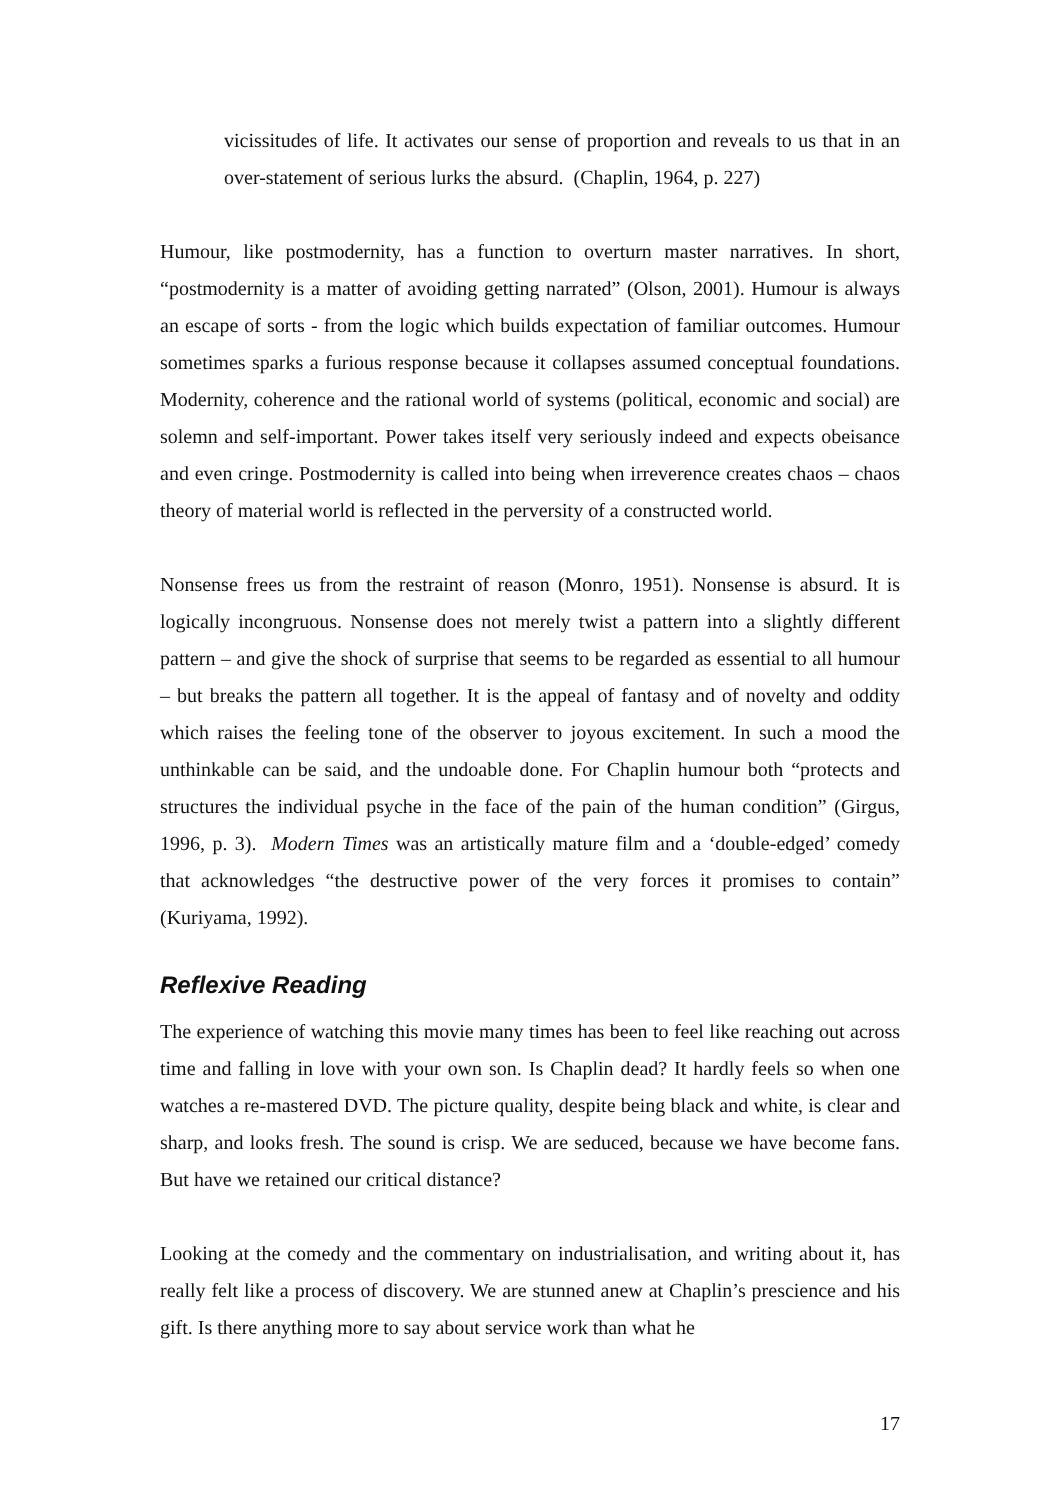vicissitudes of life. It activates our sense of proportion and reveals to us that in an over-statement of serious lurks the absurd. (Chaplin, 1964, p. 227)
Humour, like postmodernity, has a function to overturn master narratives. In short, “postmodernity is a matter of avoiding getting narrated” (Olson, 2001). Humour is always an escape of sorts - from the logic which builds expectation of familiar outcomes. Humour sometimes sparks a furious response because it collapses assumed conceptual foundations. Modernity, coherence and the rational world of systems (political, economic and social) are solemn and self-important. Power takes itself very seriously indeed and expects obeisance and even cringe. Postmodernity is called into being when irreverence creates chaos – chaos theory of material world is reflected in the perversity of a constructed world.
Nonsense frees us from the restraint of reason (Monro, 1951). Nonsense is absurd. It is logically incongruous. Nonsense does not merely twist a pattern into a slightly different pattern – and give the shock of surprise that seems to be regarded as essential to all humour – but breaks the pattern all together. It is the appeal of fantasy and of novelty and oddity which raises the feeling tone of the observer to joyous excitement. In such a mood the unthinkable can be said, and the undoable done. For Chaplin humour both “protects and structures the individual psyche in the face of the pain of the human condition” (Girgus, 1996, p. 3). Modern Times was an artistically mature film and a ‘double-edged’ comedy that acknowledges “the destructive power of the very forces it promises to contain” (Kuriyama, 1992).
Reflexive Reading
The experience of watching this movie many times has been to feel like reaching out across time and falling in love with your own son. Is Chaplin dead? It hardly feels so when one watches a re-mastered DVD. The picture quality, despite being black and white, is clear and sharp, and looks fresh. The sound is crisp. We are seduced, because we have become fans. But have we retained our critical distance?
Looking at the comedy and the commentary on industrialisation, and writing about it, has really felt like a process of discovery. We are stunned anew at Chaplin’s prescience and his gift. Is there anything more to say about service work than what he
17